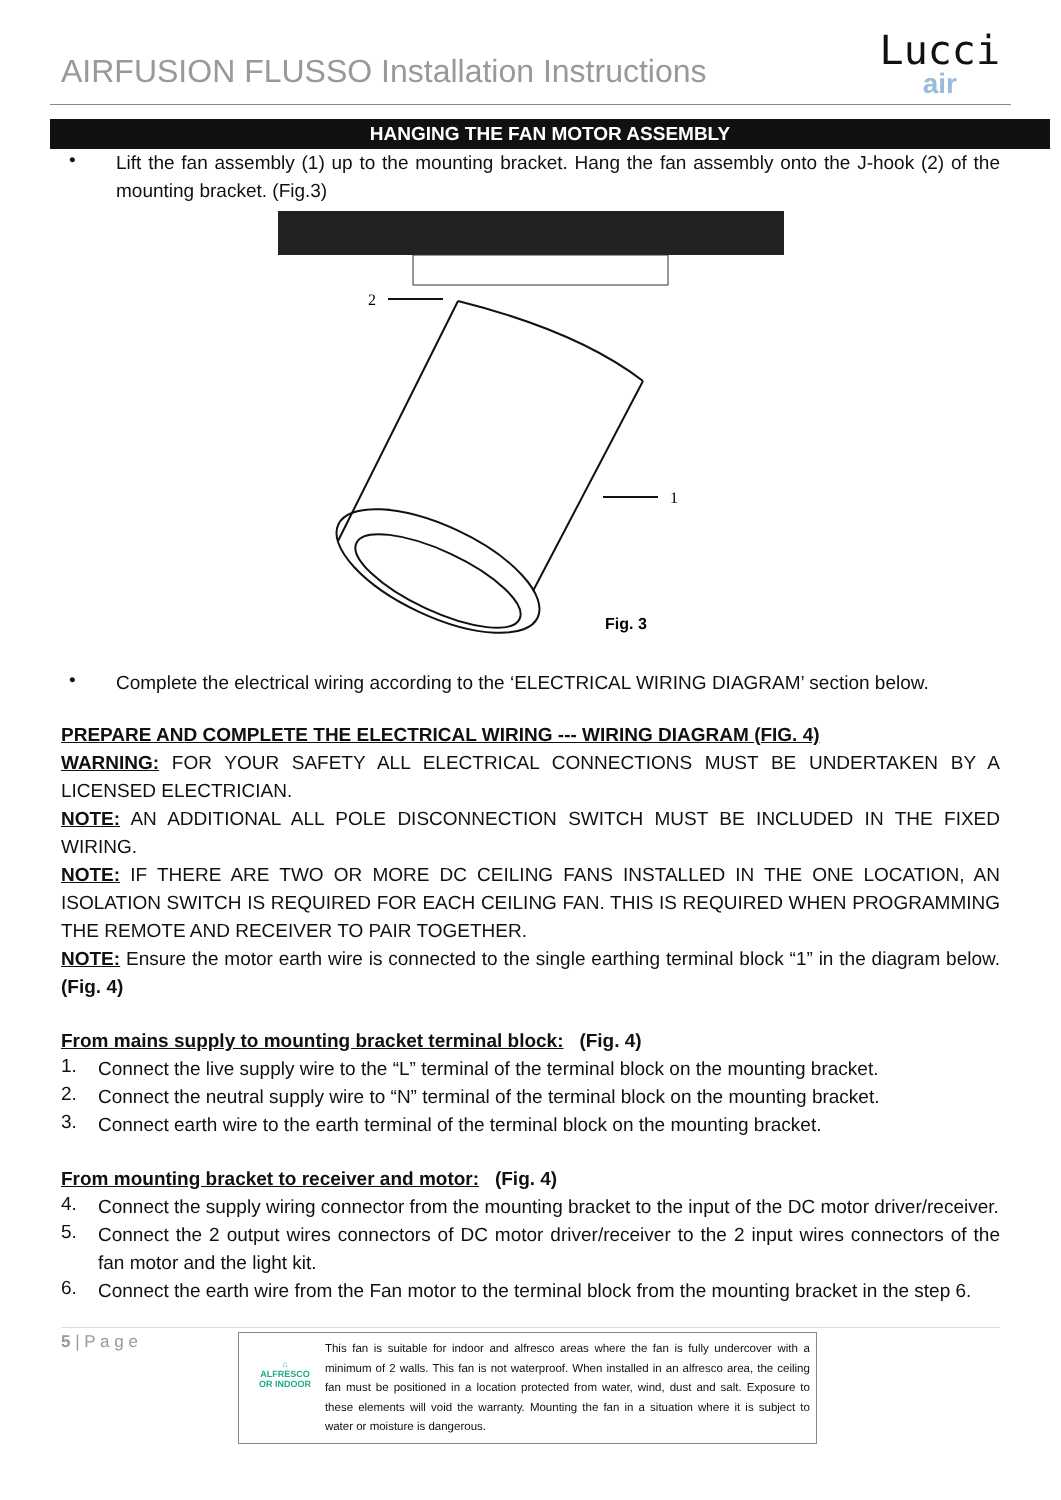AIRFUSION FLUSSO Installation Instructions
Lucci
air
HANGING THE FAN MOTOR ASSEMBLY
•
Lift the fan assembly (1) up to the mounting bracket. Hang the fan assembly onto the J-hook (2) of the mounting bracket. (Fig.3)
2
1
Fig. 3
•
Complete the electrical wiring according to the ‘ELECTRICAL WIRING DIAGRAM’ section below.
PREPARE AND COMPLETE THE ELECTRICAL WIRING --- WIRING DIAGRAM (FIG. 4)
WARNING: FOR YOUR SAFETY ALL ELECTRICAL CONNECTIONS MUST BE UNDERTAKEN BY A LICENSED ELECTRICIAN.
NOTE: AN ADDITIONAL ALL POLE DISCONNECTION SWITCH MUST BE INCLUDED IN THE FIXED WIRING.
NOTE: IF THERE ARE TWO OR MORE DC CEILING FANS INSTALLED IN THE ONE LOCATION, AN ISOLATION SWITCH IS REQUIRED FOR EACH CEILING FAN. THIS IS REQUIRED WHEN PROGRAMMING THE REMOTE AND RECEIVER TO PAIR TOGETHER.
NOTE: Ensure the motor earth wire is connected to the single earthing terminal block “1” in the diagram below. (Fig. 4)
From mains supply to mounting bracket terminal block: (Fig. 4)
1.
Connect the live supply wire to the “L” terminal of the terminal block on the mounting bracket.
2.
Connect the neutral supply wire to “N” terminal of the terminal block on the mounting bracket.
3.
Connect earth wire to the earth terminal of the terminal block on the mounting bracket.
From mounting bracket to receiver and motor: (Fig. 4)
4.
Connect the supply wiring connector from the mounting bracket to the input of the DC motor driver/receiver.
5.
Connect the 2 output wires connectors of DC motor driver/receiver to the 2 input wires connectors of the fan motor and the light kit.
6.
Connect the earth wire from the Fan motor to the terminal block from the mounting bracket in the step 6.
5 | P a g e
⌂
ALFRESCO
OR INDOOR
This fan is suitable for indoor and alfresco areas where the fan is fully undercover with a minimum of 2 walls. This fan is not waterproof. When installed in an alfresco area, the ceiling fan must be positioned in a location protected from water, wind, dust and salt. Exposure to these elements will void the warranty. Mounting the fan in a situation where it is subject to water or moisture is dangerous.